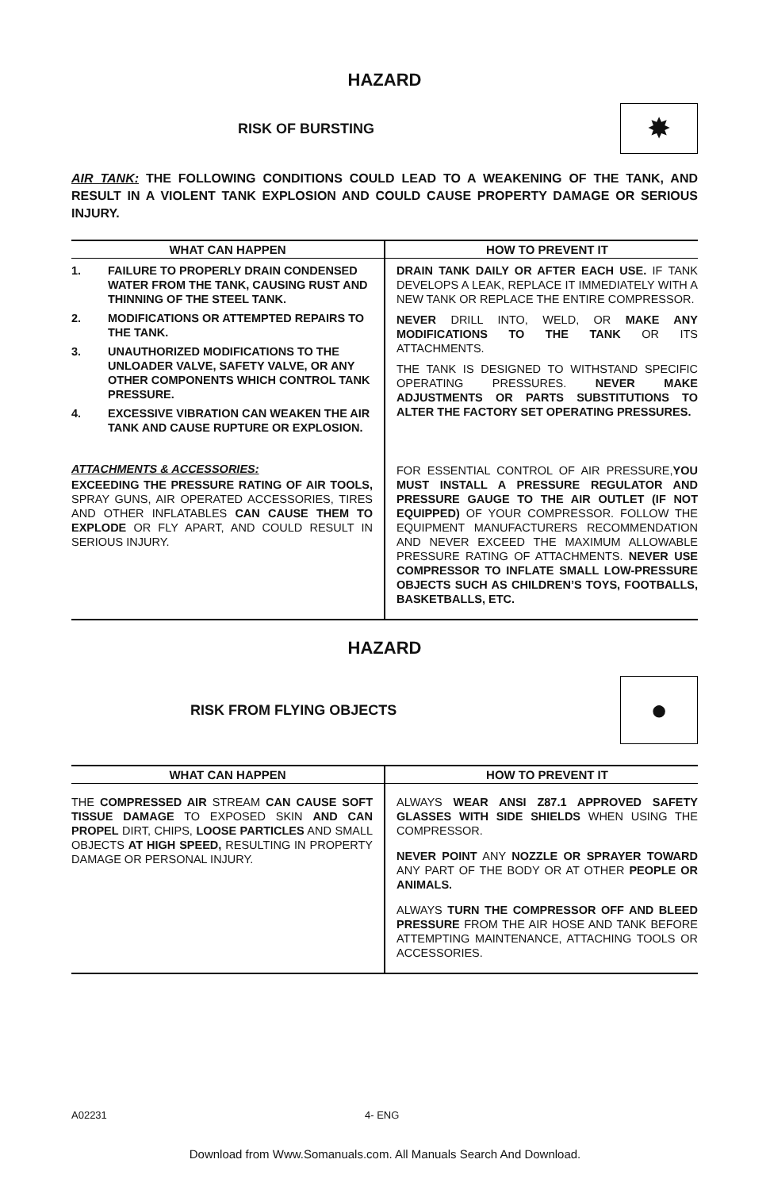HAZARD
RISK OF BURSTING
✸
AIR TANK: THE FOLLOWING CONDITIONS COULD LEAD TO A WEAKENING OF THE TANK, AND RESULT IN A VIOLENT TANK EXPLOSION AND COULD CAUSE PROPERTY DAMAGE OR SERIOUS INJURY.
| WHAT CAN HAPPEN | HOW TO PREVENT IT |
| --- | --- |
| 1. FAILURE TO PROPERLY DRAIN CONDENSED WATER FROM THE TANK, CAUSING RUST AND THINNING OF THE STEEL TANK. 2. MODIFICATIONS OR ATTEMPTED REPAIRS TO THE TANK. 3. UNAUTHORIZED MODIFICATIONS TO THE UNLOADER VALVE, SAFETY VALVE, OR ANY OTHER COMPONENTS WHICH CONTROL TANK PRESSURE. 4. EXCESSIVE VIBRATION CAN WEAKEN THE AIR TANK AND CAUSE RUPTURE OR EXPLOSION. ATTACHMENTS & ACCESSORIES: EXCEEDING THE PRESSURE RATING OF AIR TOOLS, SPRAY GUNS, AIR OPERATED ACCESSORIES, TIRES AND OTHER INFLATABLES CAN CAUSE THEM TO EXPLODE OR FLY APART, AND COULD RESULT IN SERIOUS INJURY. | DRAIN TANK DAILY OR AFTER EACH USE. IF TANK DEVELOPS A LEAK, REPLACE IT IMMEDIATELY WITH A NEW TANK OR REPLACE THE ENTIRE COMPRESSOR. NEVER DRILL INTO, WELD, OR MAKE ANY MODIFICATIONS TO THE TANK OR ITS ATTACHMENTS. THE TANK IS DESIGNED TO WITHSTAND SPECIFIC OPERATING PRESSURES. NEVER MAKE ADJUSTMENTS OR PARTS SUBSTITUTIONS TO ALTER THE FACTORY SET OPERATING PRESSURES. FOR ESSENTIAL CONTROL OF AIR PRESSURE, YOU MUST INSTALL A PRESSURE REGULATOR AND PRESSURE GAUGE TO THE AIR OUTLET (IF NOT EQUIPPED) OF YOUR COMPRESSOR. FOLLOW THE EQUIPMENT MANUFACTURERS RECOMMENDATION AND NEVER EXCEED THE MAXIMUM ALLOWABLE PRESSURE RATING OF ATTACHMENTS. NEVER USE COMPRESSOR TO INFLATE SMALL LOW-PRESSURE OBJECTS SUCH AS CHILDREN’S TOYS, FOOTBALLS, BASKETBALLS, ETC. |
HAZARD
RISK FROM FLYING OBJECTS
●
| WHAT CAN HAPPEN | HOW TO PREVENT IT |
| --- | --- |
| THE COMPRESSED AIR STREAM CAN CAUSE SOFT TISSUE DAMAGE TO EXPOSED SKIN AND CAN PROPEL DIRT, CHIPS, LOOSE PARTICLES AND SMALL OBJECTS AT HIGH SPEED, RESULTING IN PROPERTY DAMAGE OR PERSONAL INJURY. | ALWAYS WEAR ANSI Z87.1 APPROVED SAFETY GLASSES WITH SIDE SHIELDS WHEN USING THE COMPRESSOR. NEVER POINT ANY NOZZLE OR SPRAYER TOWARD ANY PART OF THE BODY OR AT OTHER PEOPLE OR ANIMALS. ALWAYS TURN THE COMPRESSOR OFF AND BLEED PRESSURE FROM THE AIR HOSE AND TANK BEFORE ATTEMPTING MAINTENANCE, ATTACHING TOOLS OR ACCESSORIES. |
A02231 4- ENG
Download from Www.Somanuals.com. All Manuals Search And Download.